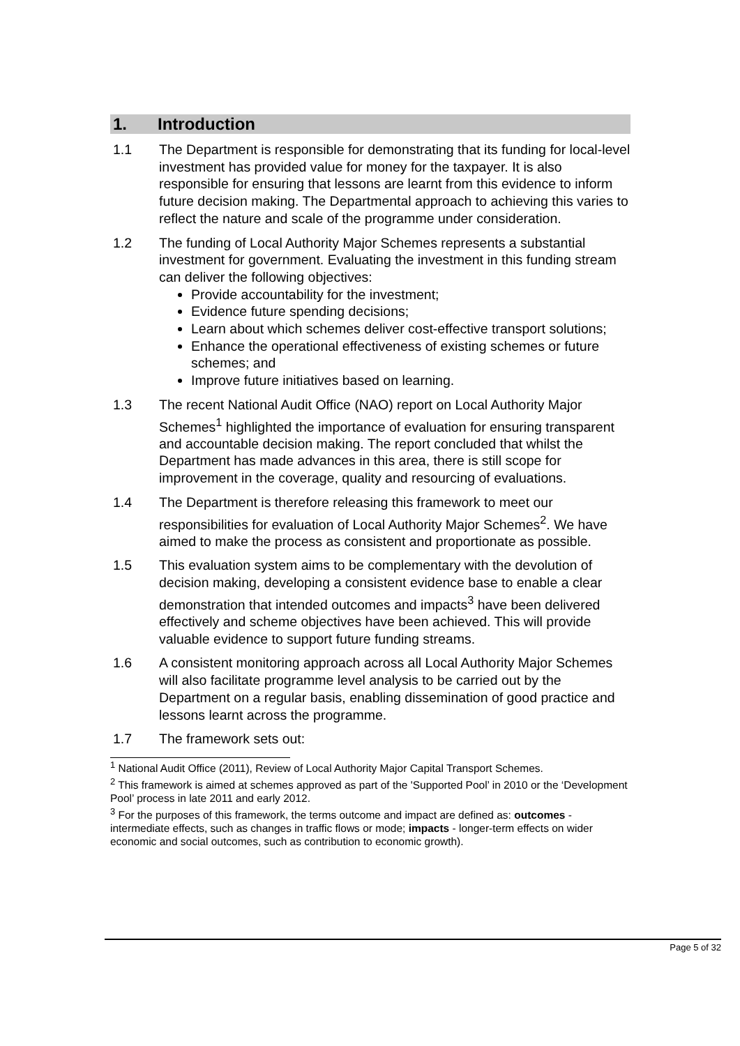1. Introduction
1.1 The Department is responsible for demonstrating that its funding for local-level investment has provided value for money for the taxpayer. It is also responsible for ensuring that lessons are learnt from this evidence to inform future decision making. The Departmental approach to achieving this varies to reflect the nature and scale of the programme under consideration.
1.2 The funding of Local Authority Major Schemes represents a substantial investment for government. Evaluating the investment in this funding stream can deliver the following objectives:
Provide accountability for the investment;
Evidence future spending decisions;
Learn about which schemes deliver cost-effective transport solutions;
Enhance the operational effectiveness of existing schemes or future schemes; and
Improve future initiatives based on learning.
1.3 The recent National Audit Office (NAO) report on Local Authority Major Schemes<sup>1</sup> highlighted the importance of evaluation for ensuring transparent and accountable decision making. The report concluded that whilst the Department has made advances in this area, there is still scope for improvement in the coverage, quality and resourcing of evaluations.
1.4 The Department is therefore releasing this framework to meet our responsibilities for evaluation of Local Authority Major Schemes<sup>2</sup>. We have aimed to make the process as consistent and proportionate as possible.
1.5 This evaluation system aims to be complementary with the devolution of decision making, developing a consistent evidence base to enable a clear demonstration that intended outcomes and impacts<sup>3</sup> have been delivered effectively and scheme objectives have been achieved. This will provide valuable evidence to support future funding streams.
1.6 A consistent monitoring approach across all Local Authority Major Schemes will also facilitate programme level analysis to be carried out by the Department on a regular basis, enabling dissemination of good practice and lessons learnt across the programme.
1.7 The framework sets out:
<sup>1</sup> National Audit Office (2011), Review of Local Authority Major Capital Transport Schemes.
<sup>2</sup> This framework is aimed at schemes approved as part of the 'Supported Pool’ in 2010 or the ‘Development Pool’ process in late 2011 and early 2012.
<sup>3</sup> For the purposes of this framework, the terms outcome and impact are defined as: outcomes - intermediate effects, such as changes in traffic flows or mode; impacts - longer-term effects on wider economic and social outcomes, such as contribution to economic growth).
Page 5 of 32